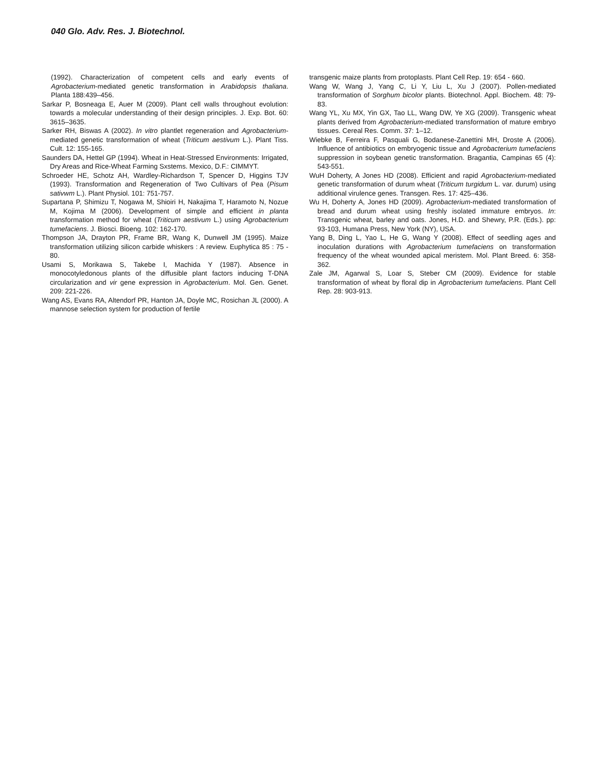040 Glo. Adv. Res. J. Biotechnol.
(1992). Characterization of competent cells and early events of Agrobacterium-mediated genetic transformation in Arabidopsis thaliana. Planta 188:439–456.
Sarkar P, Bosneaga E, Auer M (2009). Plant cell walls throughout evolution: towards a molecular understanding of their design principles. J. Exp. Bot. 60: 3615–3635.
Sarker RH, Biswas A (2002). In vitro plantlet regeneration and Agrobacterium-mediated genetic transformation of wheat (Triticum aestivum L.). Plant Tiss. Cult. 12: 155-165.
Saunders DA, Hettel GP (1994). Wheat in Heat-Stressed Environments: Irrigated, Dry Areas and Rice-Wheat Farming Sxstems. Mexico, D.F.: CIMMYT.
Schroeder HE, Schotz AH, Wardley-Richardson T, Spencer D, Higgins TJV (1993). Transformation and Regeneration of Two Cultivars of Pea (Pisum sativwm L.). Plant Physiol. 101: 751-757.
Supartana P, Shimizu T, Nogawa M, Shioiri H, Nakajima T, Haramoto N, Nozue M, Kojima M (2006). Development of simple and efficient in planta transformation method for wheat (Triticum aestivum L.) using Agrobacterium tumefaciens. J. Biosci. Bioeng. 102: 162-170.
Thompson JA, Drayton PR, Frame BR, Wang K, Dunwell JM (1995). Maize transformation utilizing silicon carbide whiskers : A review. Euphytica 85 : 75 - 80.
Usami S, Morikawa S, Takebe I, Machida Y (1987). Absence in monocotyledonous plants of the diffusible plant factors inducing T-DNA circularization and vir gene expression in Agrobacterium. Mol. Gen. Genet. 209: 221-226.
Wang AS, Evans RA, Altendorf PR, Hanton JA, Doyle MC, Rosichan JL (2000). A mannose selection system for production of fertile
transgenic maize plants from protoplasts. Plant Cell Rep. 19: 654 - 660.
Wang W, Wang J, Yang C, Li Y, Liu L, Xu J (2007). Pollen-mediated transformation of Sorghum bicolor plants. Biotechnol. Appl. Biochem. 48: 79-83.
Wang YL, Xu MX, Yin GX, Tao LL, Wang DW, Ye XG (2009). Transgenic wheat plants derived from Agrobacterium-mediated transformation of mature embryo tissues. Cereal Res. Comm. 37: 1–12.
Wiebke B, Ferreira F, Pasquali G, Bodanese-Zanettini MH, Droste A (2006). Influence of antibiotics on embryogenic tissue and Agrobacterium tumefaciens suppression in soybean genetic transformation. Bragantia, Campinas 65 (4): 543-551.
WuH Doherty, A Jones HD (2008). Efficient and rapid Agrobacterium-mediated genetic transformation of durum wheat (Triticum turgidum L. var. durum) using additional virulence genes. Transgen. Res. 17: 425–436.
Wu H, Doherty A, Jones HD (2009). Agrobacterium-mediated transformation of bread and durum wheat using freshly isolated immature embryos. In: Transgenic wheat, barley and oats. Jones, H.D. and Shewry, P.R. (Eds.). pp: 93-103, Humana Press, New York (NY), USA.
Yang B, Ding L, Yao L, He G, Wang Y (2008). Effect of seedling ages and inoculation durations with Agrobacterium tumefaciens on transformation frequency of the wheat wounded apical meristem. Mol. Plant Breed. 6: 358-362.
Zale JM, Agarwal S, Loar S, Steber CM (2009). Evidence for stable transformation of wheat by floral dip in Agrobacterium tumefaciens. Plant Cell Rep. 28: 903-913.